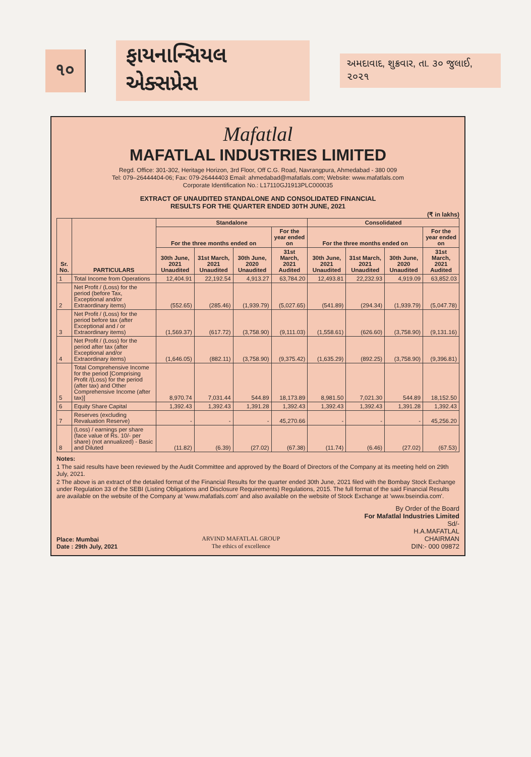૧૦
ફાયનાન્સિયલ એક્સપ્રેસ
અમદાવાદ, શુક્રવાર, તા. ૩૦ જુલાઈ, ૨૦૨૧
Mafatlal
MAFATLAL INDUSTRIES LIMITED
Regd. Office: 301-302, Heritage Horizon, 3rd Floor, Off C.G. Road, Navrangpura, Ahmedabad - 380 009
Tel: 079–26444404-06; Fax: 079-26444403 Email: ahmedabad@mafatlals.com; Website: www.mafatlals.com
Corporate Identification No.: L17110GJ1913PLC000035
EXTRACT OF UNAUDITED STANDALONE AND CONSOLIDATED FINANCIAL
RESULTS FOR THE QUARTER ENDED 30TH JUNE, 2021
(₹ in lakhs)
| Sr. No. | PARTICULARS | Standalone | | | | Consolidated | | | |
| --- | --- | --- | --- | --- | --- | --- | --- | --- | --- |
| | | For the three months ended on | | | For the year ended on | For the three months ended on | | | For the year ended on |
| | | 30th June, 2021 Unaudited | 31st March, 2021 Unaudited | 30th June, 2020 Unaudited | 31st March, 2021 Audited | 30th June, 2021 Unaudited | 31st March, 2021 Unaudited | 30th June, 2020 Unaudited | 31st March, 2021 Audited |
| 1 | Total Income from Operations | 12,404.91 | 22,192.54 | 4,913.27 | 63,784.20 | 12,493.81 | 22,232.93 | 4,919.09 | 63,852.03 |
| 2 | Net Profit / (Loss) for the period (before Tax, Exceptional and/or Extraordinary items) | (552.65) | (285.46) | (1,939.79) | (5,027.65) | (541.89) | (294.34) | (1,939.79) | (5,047.78) |
| 3 | Net Profit / (Loss) for the period before tax (after Exceptional and / or Extraordinary items) | (1,569.37) | (617.72) | (3,758.90) | (9,111.03) | (1,558.61) | (626.60) | (3,758.90) | (9,131.16) |
| 4 | Net Profit / (Loss) for the period after tax (after Exceptional and/or Extraordinary items) | (1,646.05) | (882.11) | (3,758.90) | (9,375.42) | (1,635.29) | (892.25) | (3,758.90) | (9,396.81) |
| 5 | Total Comprehensive Income for the period [Comprising Profit /(Loss) for the period (after tax) and Other Comprehensive Income (after tax)] | 8,970.74 | 7,031.44 | 544.89 | 18,173.89 | 8,981.50 | 7,021.30 | 544.89 | 18,152.50 |
| 6 | Equity Share Capital | 1,392.43 | 1,392.43 | 1,391.28 | 1,392.43 | 1,392.43 | 1,392.43 | 1,391.28 | 1,392.43 |
| 7 | Reserves (excluding Revaluation Reserve) | - | - | - | 45,270.66 | - | - | - | 45,256.20 |
| 8 | (Loss) / earnings per share (face value of Rs. 10/- per share) (not annualized) - Basic and Diluted | (11.82) | (6.39) | (27.02) | (67.38) | (11.74) | (6.46) | (27.02) | (67.53) |
Notes:
1 The said results have been reviewed by the Audit Committee and approved by the Board of Directors of the Company at its meeting held on 29th July, 2021.
2 The above is an extract of the detailed format of the Financial Results for the quarter ended 30th June, 2021 filed with the Bombay Stock Exchange under Regulation 33 of the SEBI (Listing Obligations and Disclosure Requirements) Regulations, 2015. The full format of the said Financial Results are available on the website of the Company at 'www.mafatlals.com' and also available on the website of Stock Exchange at 'www.bseindia.com'.
Place: Mumbai
Date : 29th July, 2021
ARVIND MAFATLAL GROUP
The ethics of excellence
By Order of the Board
For Mafatlal Industries Limited
Sd/-
H.A.MAFATLAL
CHAIRMAN
DIN:- 000 09872